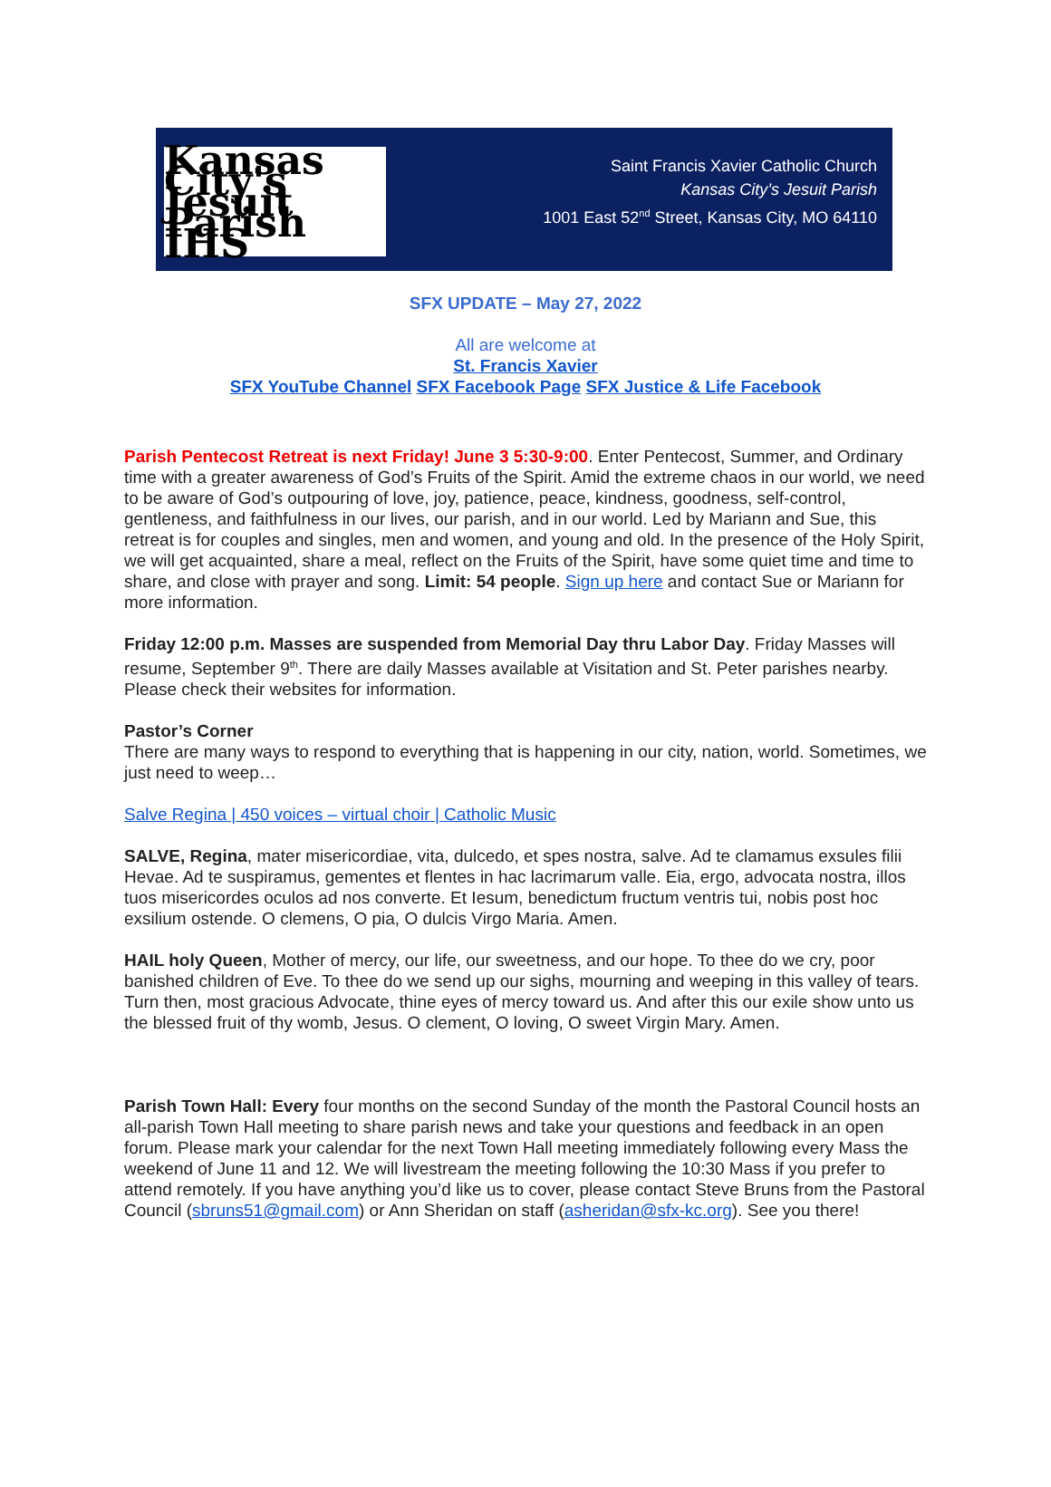Kansas City's Jesuit Parish IHS
Saint Francis Xavier Catholic Church
Kansas City’s Jesuit Parish
1001 East 52<sup>nd</sup> Street, Kansas City, MO 64110
SFX UPDATE – May 27, 2022
All are welcome at
St. Francis Xavier
SFX YouTube Channel SFX Facebook Page SFX Justice & Life Facebook
Parish Pentecost Retreat is next Friday! June 3 5:30-9:00. Enter Pentecost, Summer, and Ordinary time with a greater awareness of God’s Fruits of the Spirit. Amid the extreme chaos in our world, we need to be aware of God’s outpouring of love, joy, patience, peace, kindness, goodness, self-control, gentleness, and faithfulness in our lives, our parish, and in our world. Led by Mariann and Sue, this retreat is for couples and singles, men and women, and young and old. In the presence of the Holy Spirit, we will get acquainted, share a meal, reflect on the Fruits of the Spirit, have some quiet time and time to share, and close with prayer and song. Limit: 54 people. Sign up here and contact Sue or Mariann for more information.
Friday 12:00 p.m. Masses are suspended from Memorial Day thru Labor Day. Friday Masses will resume, September 9<sup>th</sup>. There are daily Masses available at Visitation and St. Peter parishes nearby. Please check their websites for information.
Pastor’s Corner
There are many ways to respond to everything that is happening in our city, nation, world. Sometimes, we just need to weep…
Salve Regina | 450 voices – virtual choir | Catholic Music
SALVE, Regina, mater misericordiae, vita, dulcedo, et spes nostra, salve. Ad te clamamus exsules filii Hevae. Ad te suspiramus, gementes et flentes in hac lacrimarum valle. Eia, ergo, advocata nostra, illos tuos misericordes oculos ad nos converte. Et Iesum, benedictum fructum ventris tui, nobis post hoc exsilium ostende. O clemens, O pia, O dulcis Virgo Maria. Amen.
HAIL holy Queen, Mother of mercy, our life, our sweetness, and our hope. To thee do we cry, poor banished children of Eve. To thee do we send up our sighs, mourning and weeping in this valley of tears. Turn then, most gracious Advocate, thine eyes of mercy toward us. And after this our exile show unto us the blessed fruit of thy womb, Jesus. O clement, O loving, O sweet Virgin Mary. Amen.
Parish Town Hall: Every four months on the second Sunday of the month the Pastoral Council hosts an all-parish Town Hall meeting to share parish news and take your questions and feedback in an open forum. Please mark your calendar for the next Town Hall meeting immediately following every Mass the weekend of June 11 and 12. We will livestream the meeting following the 10:30 Mass if you prefer to attend remotely. If you have anything you’d like us to cover, please contact Steve Bruns from the Pastoral Council (sbruns51@gmail.com) or Ann Sheridan on staff (asheridan@sfx-kc.org). See you there!